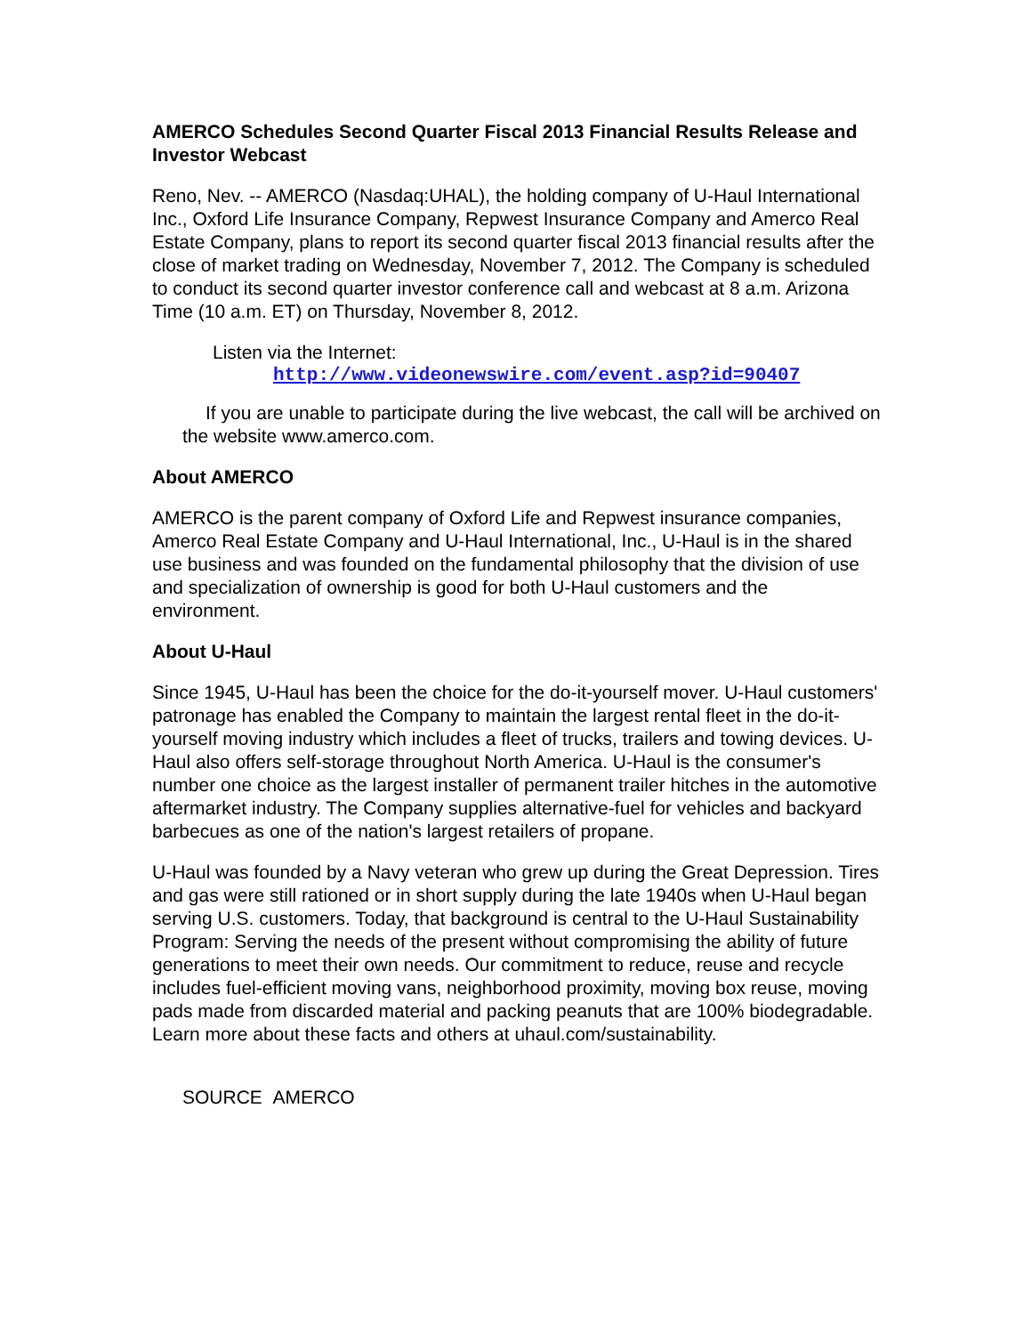AMERCO Schedules Second Quarter Fiscal 2013 Financial Results Release and Investor Webcast
Reno, Nev. -- AMERCO (Nasdaq:UHAL), the holding company of U-Haul International Inc., Oxford Life Insurance Company, Repwest Insurance Company and Amerco Real Estate Company, plans to report its second quarter fiscal 2013 financial results after the close of market trading on Wednesday, November 7, 2012. The Company is scheduled to conduct its second quarter investor conference call and webcast at 8 a.m. Arizona Time (10 a.m. ET) on Thursday, November 8, 2012.
Listen via the Internet:
http://www.videonewswire.com/event.asp?id=90407
If you are unable to participate during the live webcast, the call will be archived on the website www.amerco.com.
About AMERCO
AMERCO is the parent company of Oxford Life and Repwest insurance companies, Amerco Real Estate Company and U-Haul International, Inc., U-Haul is in the shared use business and was founded on the fundamental philosophy that the division of use and specialization of ownership is good for both U-Haul customers and the environment.
About U-Haul
Since 1945, U-Haul has been the choice for the do-it-yourself mover. U-Haul customers' patronage has enabled the Company to maintain the largest rental fleet in the do-it-yourself moving industry which includes a fleet of trucks, trailers and towing devices. U-Haul also offers self-storage throughout North America. U-Haul is the consumer's number one choice as the largest installer of permanent trailer hitches in the automotive aftermarket industry. The Company supplies alternative-fuel for vehicles and backyard barbecues as one of the nation's largest retailers of propane.
U-Haul was founded by a Navy veteran who grew up during the Great Depression. Tires and gas were still rationed or in short supply during the late 1940s when U-Haul began serving U.S. customers. Today, that background is central to the U-Haul Sustainability Program: Serving the needs of the present without compromising the ability of future generations to meet their own needs. Our commitment to reduce, reuse and recycle includes fuel-efficient moving vans, neighborhood proximity, moving box reuse, moving pads made from discarded material and packing peanuts that are 100% biodegradable. Learn more about these facts and others at uhaul.com/sustainability.
SOURCE AMERCO